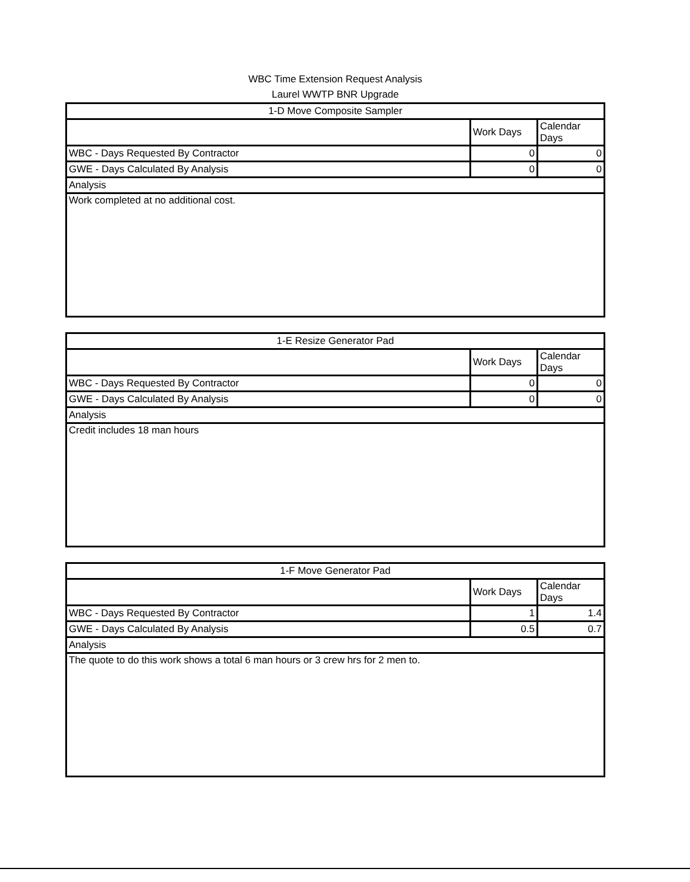WBC Time Extension Request Analysis
Laurel WWTP BNR Upgrade
| 1-D Move Composite Sampler | | |
| | Work Days | Calendar Days |
| WBC - Days Requested By Contractor | 0 | 0 |
| GWE - Days Calculated By Analysis | 0 | 0 |
| Analysis | | |
| Work completed at no additional cost. | | |
| 1-E Resize Generator Pad | | |
| | Work Days | Calendar Days |
| WBC - Days Requested By Contractor | 0 | 0 |
| GWE - Days Calculated By Analysis | 0 | 0 |
| Analysis | | |
| Credit includes 18 man hours | | |
| 1-F Move Generator Pad | | |
| | Work Days | Calendar Days |
| WBC - Days Requested By Contractor | 1 | 1.4 |
| GWE - Days Calculated By Analysis | 0.5 | 0.7 |
| Analysis | | |
| The quote to do this work shows a total 6 man hours or 3 crew hrs for 2 men to. | | |